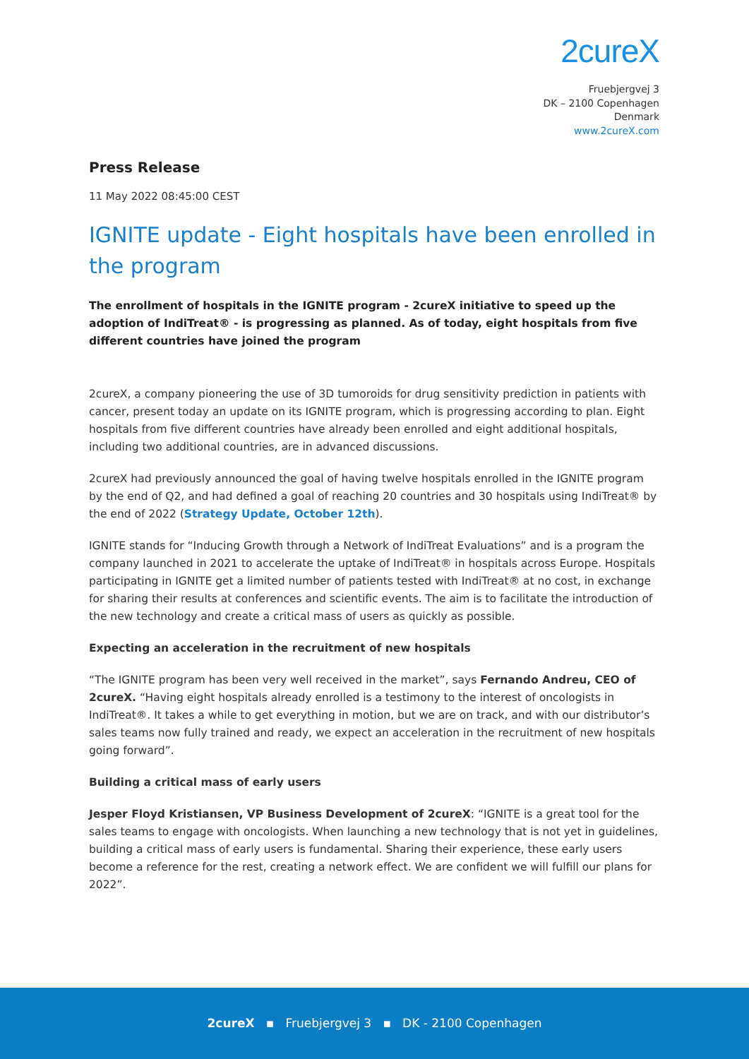2cureX
Fruebjergvej 3
DK – 2100 Copenhagen
Denmark
www.2cureX.com
Press Release
11 May 2022 08:45:00 CEST
IGNITE update - Eight hospitals have been enrolled in the program
The enrollment of hospitals in the IGNITE program - 2cureX initiative to speed up the adoption of IndiTreat® - is progressing as planned. As of today, eight hospitals from five different countries have joined the program
2cureX, a company pioneering the use of 3D tumoroids for drug sensitivity prediction in patients with cancer, present today an update on its IGNITE program, which is progressing according to plan. Eight hospitals from five different countries have already been enrolled and eight additional hospitals, including two additional countries, are in advanced discussions.
2cureX had previously announced the goal of having twelve hospitals enrolled in the IGNITE program by the end of Q2, and had defined a goal of reaching 20 countries and 30 hospitals using IndiTreat® by the end of 2022 (Strategy Update, October 12th).
IGNITE stands for “Inducing Growth through a Network of IndiTreat Evaluations” and is a program the company launched in 2021 to accelerate the uptake of IndiTreat® in hospitals across Europe. Hospitals participating in IGNITE get a limited number of patients tested with IndiTreat® at no cost, in exchange for sharing their results at conferences and scientific events. The aim is to facilitate the introduction of the new technology and create a critical mass of users as quickly as possible.
Expecting an acceleration in the recruitment of new hospitals
“The IGNITE program has been very well received in the market”, says Fernando Andreu, CEO of 2cureX. “Having eight hospitals already enrolled is a testimony to the interest of oncologists in IndiTreat®. It takes a while to get everything in motion, but we are on track, and with our distributor’s sales teams now fully trained and ready, we expect an acceleration in the recruitment of new hospitals going forward”.
Building a critical mass of early users
Jesper Floyd Kristiansen, VP Business Development of 2cureX: “IGNITE is a great tool for the sales teams to engage with oncologists. When launching a new technology that is not yet in guidelines, building a critical mass of early users is fundamental. Sharing their experience, these early users become a reference for the rest, creating a network effect. We are confident we will fulfill our plans for 2022”.
2cureX ▪ Fruebjergvej 3 ▪ DK - 2100 Copenhagen